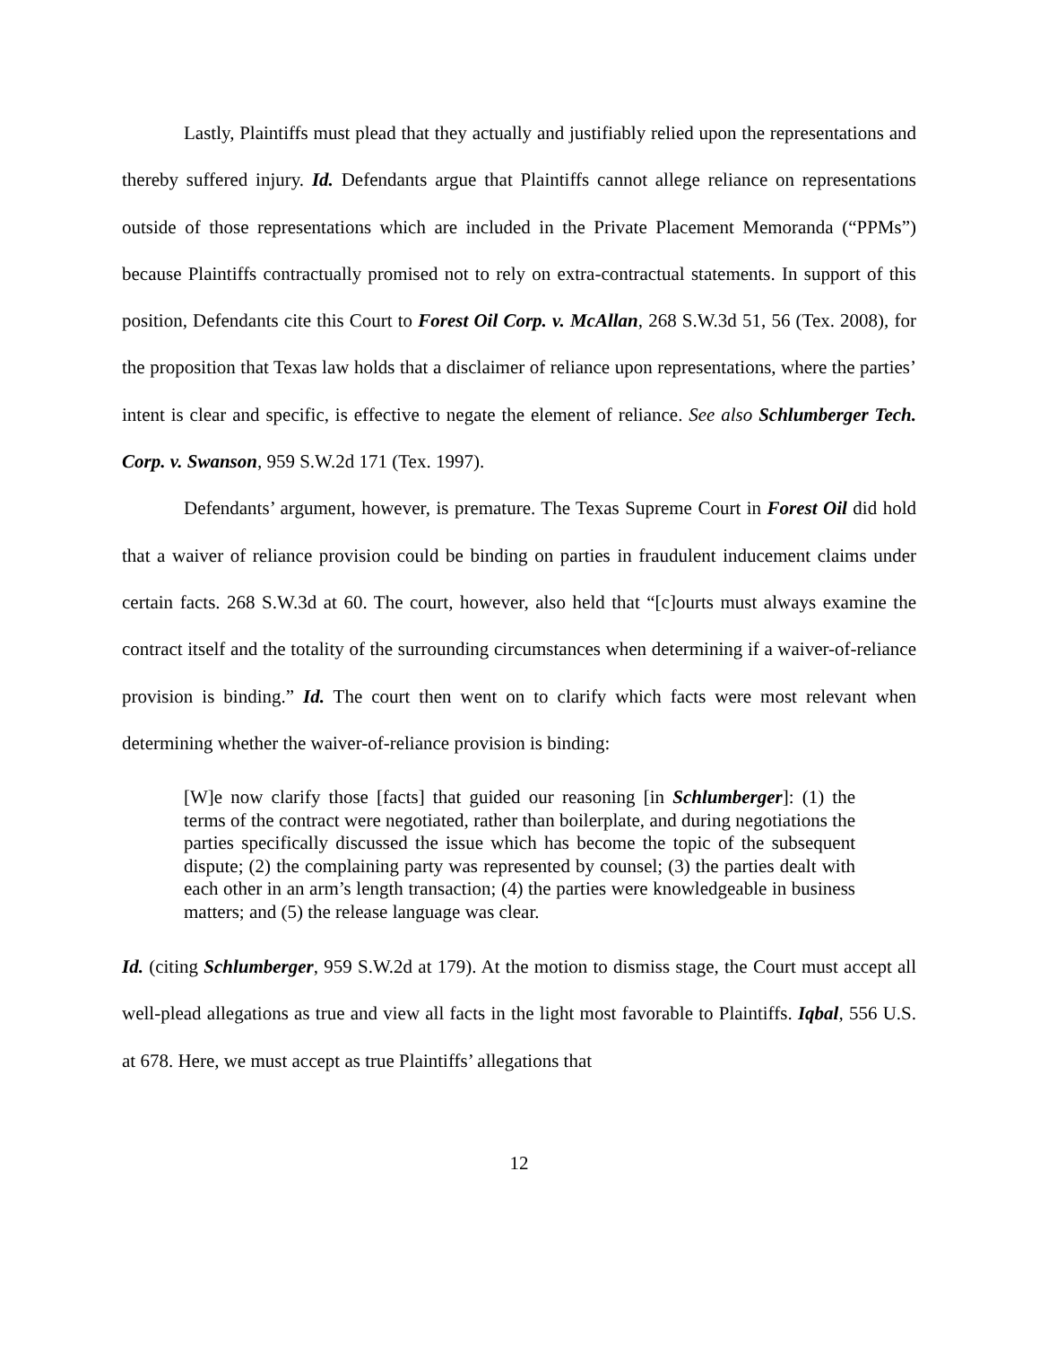Lastly, Plaintiffs must plead that they actually and justifiably relied upon the representations and thereby suffered injury. Id. Defendants argue that Plaintiffs cannot allege reliance on representations outside of those representations which are included in the Private Placement Memoranda (“PPMs”) because Plaintiffs contractually promised not to rely on extra-contractual statements. In support of this position, Defendants cite this Court to Forest Oil Corp. v. McAllan, 268 S.W.3d 51, 56 (Tex. 2008), for the proposition that Texas law holds that a disclaimer of reliance upon representations, where the parties’ intent is clear and specific, is effective to negate the element of reliance. See also Schlumberger Tech. Corp. v. Swanson, 959 S.W.2d 171 (Tex. 1997).
Defendants’ argument, however, is premature. The Texas Supreme Court in Forest Oil did hold that a waiver of reliance provision could be binding on parties in fraudulent inducement claims under certain facts. 268 S.W.3d at 60. The court, however, also held that “[c]ourts must always examine the contract itself and the totality of the surrounding circumstances when determining if a waiver-of-reliance provision is binding.” Id. The court then went on to clarify which facts were most relevant when determining whether the waiver-of-reliance provision is binding:
[W]e now clarify those [facts] that guided our reasoning [in Schlumberger]: (1) the terms of the contract were negotiated, rather than boilerplate, and during negotiations the parties specifically discussed the issue which has become the topic of the subsequent dispute; (2) the complaining party was represented by counsel; (3) the parties dealt with each other in an arm’s length transaction; (4) the parties were knowledgeable in business matters; and (5) the release language was clear.
Id. (citing Schlumberger, 959 S.W.2d at 179). At the motion to dismiss stage, the Court must accept all well-plead allegations as true and view all facts in the light most favorable to Plaintiffs. Iqbal, 556 U.S. at 678. Here, we must accept as true Plaintiffs’ allegations that
12